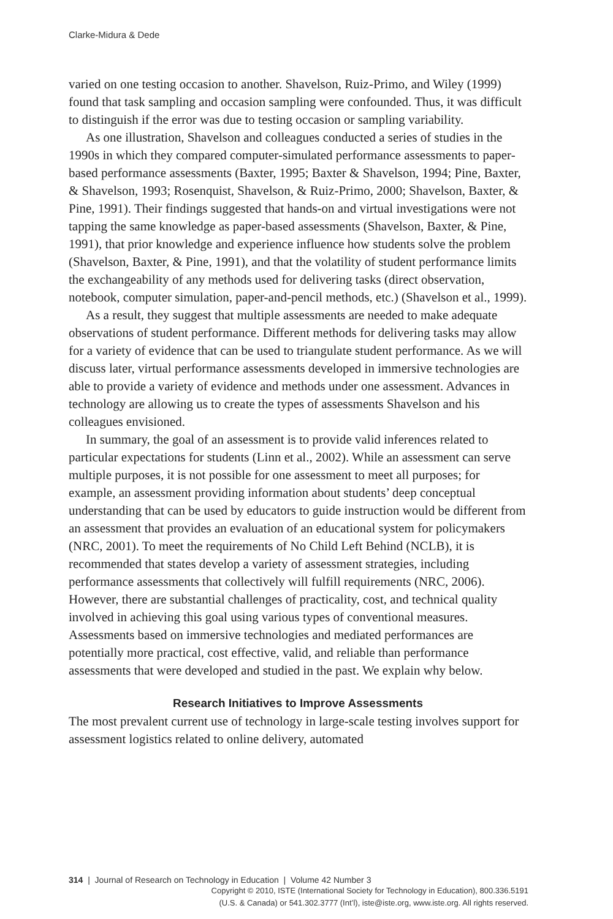Clarke-Midura & Dede
varied on one testing occasion to another. Shavelson, Ruiz-Primo, and Wiley (1999) found that task sampling and occasion sampling were confounded. Thus, it was difficult to distinguish if the error was due to testing occasion or sampling variability.
As one illustration, Shavelson and colleagues conducted a series of studies in the 1990s in which they compared computer-simulated performance assessments to paper-based performance assessments (Baxter, 1995; Baxter & Shavelson, 1994; Pine, Baxter, & Shavelson, 1993; Rosenquist, Shavelson, & Ruiz-Primo, 2000; Shavelson, Baxter, & Pine, 1991). Their findings suggested that hands-on and virtual investigations were not tapping the same knowledge as paper-based assessments (Shavelson, Baxter, & Pine, 1991), that prior knowledge and experience influence how students solve the problem (Shavelson, Baxter, & Pine, 1991), and that the volatility of student performance limits the exchangeability of any methods used for delivering tasks (direct observation, notebook, computer simulation, paper-and-pencil methods, etc.) (Shavelson et al., 1999).
As a result, they suggest that multiple assessments are needed to make adequate observations of student performance. Different methods for delivering tasks may allow for a variety of evidence that can be used to triangulate student performance. As we will discuss later, virtual performance assessments developed in immersive technologies are able to provide a variety of evidence and methods under one assessment. Advances in technology are allowing us to create the types of assessments Shavelson and his colleagues envisioned.
In summary, the goal of an assessment is to provide valid inferences related to particular expectations for students (Linn et al., 2002). While an assessment can serve multiple purposes, it is not possible for one assessment to meet all purposes; for example, an assessment providing information about students’ deep conceptual understanding that can be used by educators to guide instruction would be different from an assessment that provides an evaluation of an educational system for policymakers (NRC, 2001). To meet the requirements of No Child Left Behind (NCLB), it is recommended that states develop a variety of assessment strategies, including performance assessments that collectively will fulfill requirements (NRC, 2006). However, there are substantial challenges of practicality, cost, and technical quality involved in achieving this goal using various types of conventional measures. Assessments based on immersive technologies and mediated performances are potentially more practical, cost effective, valid, and reliable than performance assessments that were developed and studied in the past. We explain why below.
Research Initiatives to Improve Assessments
The most prevalent current use of technology in large-scale testing involves support for assessment logistics related to online delivery, automated
314 | Journal of Research on Technology in Education | Volume 42 Number 3
Copyright © 2010, ISTE (International Society for Technology in Education), 800.336.5191
(U.S. & Canada) or 541.302.3777 (Int’l), iste@iste.org, www.iste.org. All rights reserved.